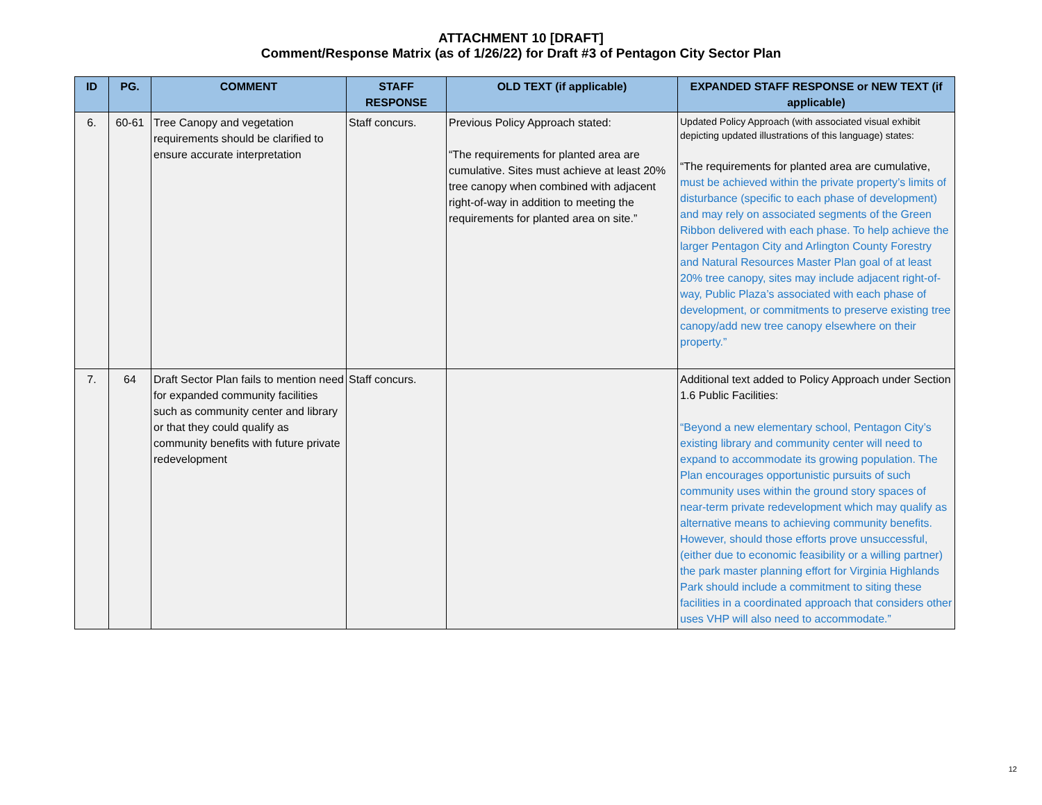ATTACHMENT 10 [DRAFT]
Comment/Response Matrix (as of 1/26/22) for Draft #3 of Pentagon City Sector Plan
| ID | PG. | COMMENT | STAFF RESPONSE | OLD TEXT (if applicable) | EXPANDED STAFF RESPONSE or NEW TEXT (if applicable) |
| --- | --- | --- | --- | --- | --- |
| 6. | 60-61 | Tree Canopy and vegetation requirements should be clarified to ensure accurate interpretation | Staff concurs. | Previous Policy Approach stated: “The requirements for planted area are cumulative. Sites must achieve at least 20% tree canopy when combined with adjacent right-of-way in addition to meeting the requirements for planted area on site.” | Updated Policy Approach (with associated visual exhibit depicting updated illustrations of this language) states: “The requirements for planted area are cumulative, must be achieved within the private property’s limits of disturbance (specific to each phase of development) and may rely on associated segments of the Green Ribbon delivered with each phase. To help achieve the larger Pentagon City and Arlington County Forestry and Natural Resources Master Plan goal of at least 20% tree canopy, sites may include adjacent right-of-way, Public Plaza’s associated with each phase of development, or commitments to preserve existing tree canopy/add new tree canopy elsewhere on their property.” |
| 7. | 64 | Draft Sector Plan fails to mention need for expanded community facilities such as community center and library or that they could qualify as community benefits with future private redevelopment | Staff concurs. | | Additional text added to Policy Approach under Section 1.6 Public Facilities: “Beyond a new elementary school, Pentagon City’s existing library and community center will need to expand to accommodate its growing population. The Plan encourages opportunistic pursuits of such community uses within the ground story spaces of near-term private redevelopment which may qualify as alternative means to achieving community benefits. However, should those efforts prove unsuccessful, (either due to economic feasibility or a willing partner) the park master planning effort for Virginia Highlands Park should include a commitment to siting these facilities in a coordinated approach that considers other uses VHP will also need to accommodate.” |
12